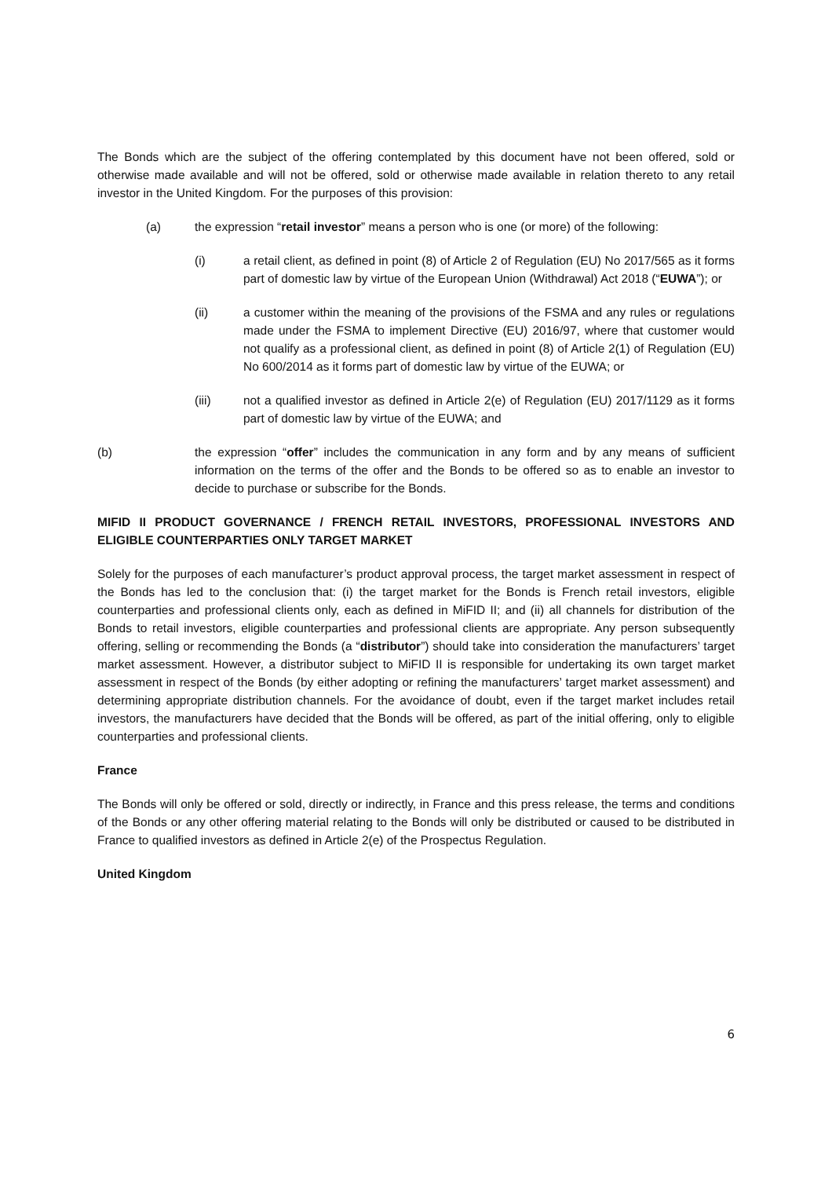The Bonds which are the subject of the offering contemplated by this document have not been offered, sold or otherwise made available and will not be offered, sold or otherwise made available in relation thereto to any retail investor in the United Kingdom. For the purposes of this provision:
(a) the expression “retail investor” means a person who is one (or more) of the following:
(i) a retail client, as defined in point (8) of Article 2 of Regulation (EU) No 2017/565 as it forms part of domestic law by virtue of the European Union (Withdrawal) Act 2018 (“EUWA”); or
(ii) a customer within the meaning of the provisions of the FSMA and any rules or regulations made under the FSMA to implement Directive (EU) 2016/97, where that customer would not qualify as a professional client, as defined in point (8) of Article 2(1) of Regulation (EU) No 600/2014 as it forms part of domestic law by virtue of the EUWA; or
(iii) not a qualified investor as defined in Article 2(e) of Regulation (EU) 2017/1129 as it forms part of domestic law by virtue of the EUWA; and
(b) the expression “offer” includes the communication in any form and by any means of sufficient information on the terms of the offer and the Bonds to be offered so as to enable an investor to decide to purchase or subscribe for the Bonds.
MIFID II PRODUCT GOVERNANCE / FRENCH RETAIL INVESTORS, PROFESSIONAL INVESTORS AND ELIGIBLE COUNTERPARTIES ONLY TARGET MARKET
Solely for the purposes of each manufacturer’s product approval process, the target market assessment in respect of the Bonds has led to the conclusion that: (i) the target market for the Bonds is French retail investors, eligible counterparties and professional clients only, each as defined in MiFID II; and (ii) all channels for distribution of the Bonds to retail investors, eligible counterparties and professional clients are appropriate. Any person subsequently offering, selling or recommending the Bonds (a “distributor”) should take into consideration the manufacturers’ target market assessment. However, a distributor subject to MiFID II is responsible for undertaking its own target market assessment in respect of the Bonds (by either adopting or refining the manufacturers’ target market assessment) and determining appropriate distribution channels. For the avoidance of doubt, even if the target market includes retail investors, the manufacturers have decided that the Bonds will be offered, as part of the initial offering, only to eligible counterparties and professional clients.
France
The Bonds will only be offered or sold, directly or indirectly, in France and this press release, the terms and conditions of the Bonds or any other offering material relating to the Bonds will only be distributed or caused to be distributed in France to qualified investors as defined in Article 2(e) of the Prospectus Regulation.
United Kingdom
6